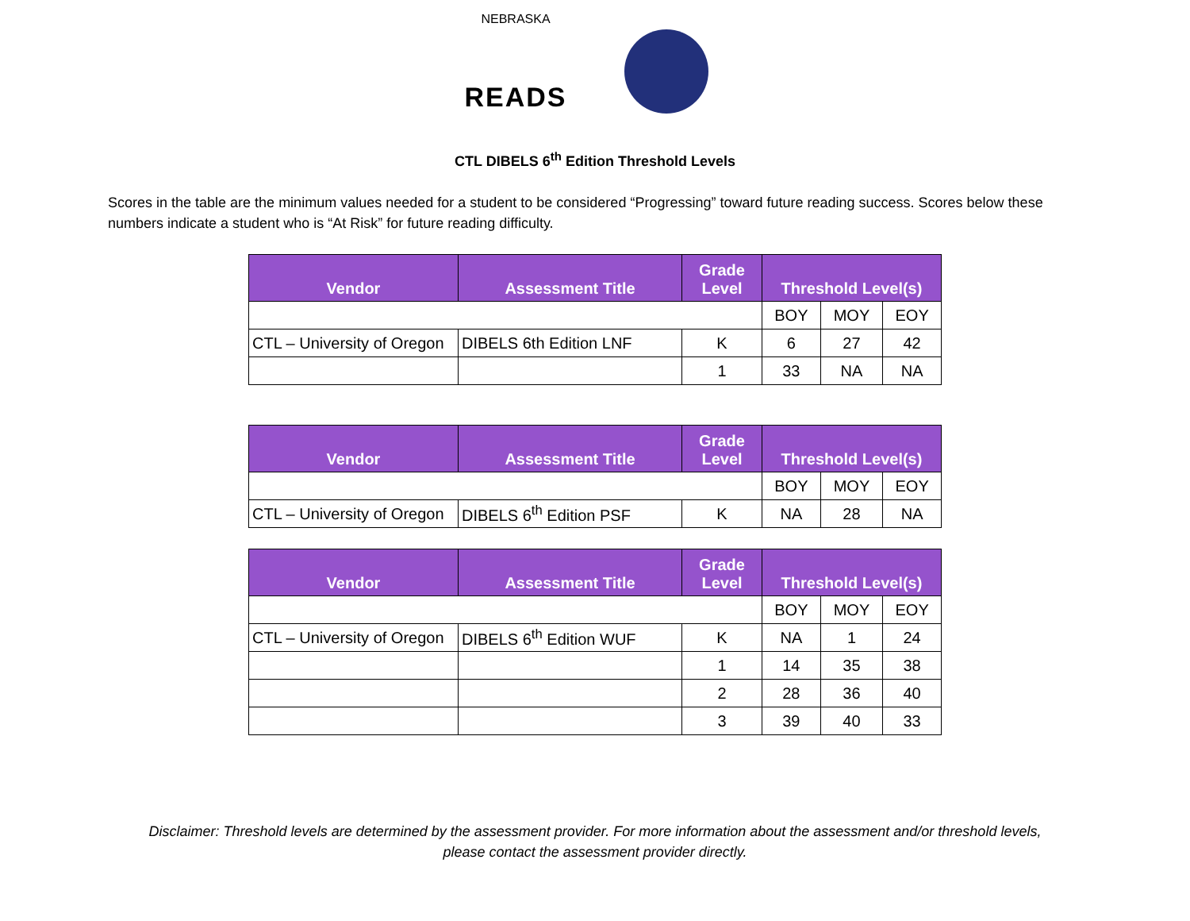NEBRASKA
READS
CTL DIBELS 6<sup>th</sup> Edition Threshold Levels
Scores in the table are the minimum values needed for a student to be considered “Progressing” toward future reading success. Scores below these numbers indicate a student who is “At Risk” for future reading difficulty.
| Vendor | Assessment Title | Grade Level | Threshold Level(s) | | |
| --- | --- | --- | --- | --- | --- |
| | | | BOY | MOY | EOY |
| CTL – University of Oregon | DIBELS 6th Edition LNF | K | 6 | 27 | 42 |
| | | 1 | 33 | NA | NA |
| Vendor | Assessment Title | Grade Level | Threshold Level(s) | | |
| --- | --- | --- | --- | --- | --- |
| | | | BOY | MOY | EOY |
| CTL – University of Oregon | DIBELS 6<sup>th</sup> Edition PSF | K | NA | 28 | NA |
| Vendor | Assessment Title | Grade Level | Threshold Level(s) | | |
| --- | --- | --- | --- | --- | --- |
| | | | BOY | MOY | EOY |
| CTL – University of Oregon | DIBELS 6<sup>th</sup> Edition WUF | K | NA | 1 | 24 |
| | | 1 | 14 | 35 | 38 |
| | | 2 | 28 | 36 | 40 |
| | | 3 | 39 | 40 | 33 |
Disclaimer: Threshold levels are determined by the assessment provider. For more information about the assessment and/or threshold levels,
please contact the assessment provider directly.